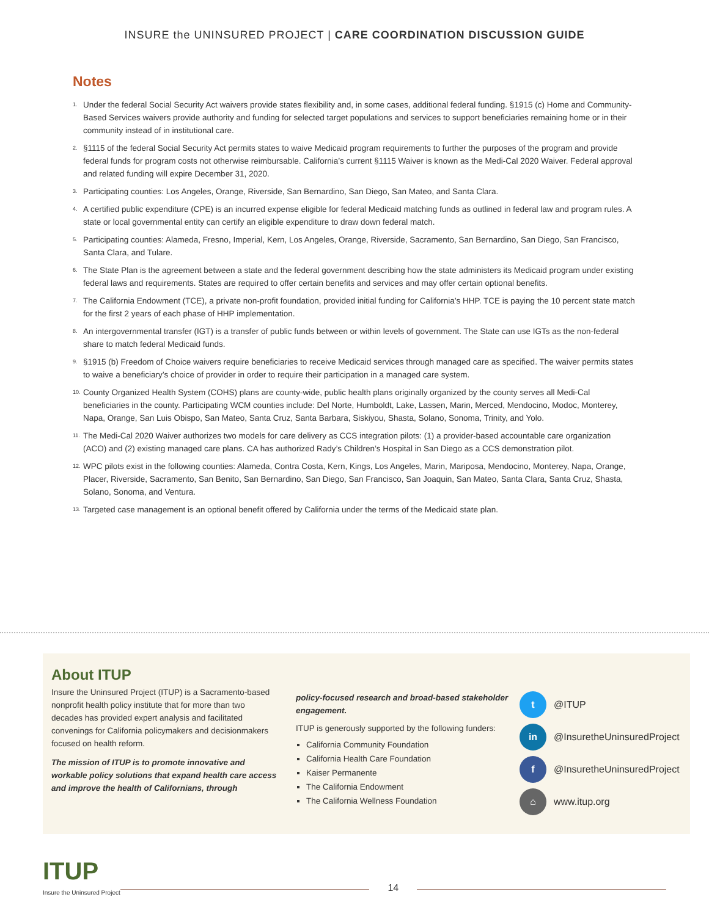INSURE the UNINSURED PROJECT | CARE COORDINATION DISCUSSION GUIDE
Notes
1. Under the federal Social Security Act waivers provide states flexibility and, in some cases, additional federal funding. §1915 (c) Home and Community-Based Services waivers provide authority and funding for selected target populations and services to support beneficiaries remaining home or in their community instead of in institutional care.
2. §1115 of the federal Social Security Act permits states to waive Medicaid program requirements to further the purposes of the program and provide federal funds for program costs not otherwise reimbursable. California’s current §1115 Waiver is known as the Medi-Cal 2020 Waiver. Federal approval and related funding will expire December 31, 2020.
3. Participating counties: Los Angeles, Orange, Riverside, San Bernardino, San Diego, San Mateo, and Santa Clara.
4. A certified public expenditure (CPE) is an incurred expense eligible for federal Medicaid matching funds as outlined in federal law and program rules. A state or local governmental entity can certify an eligible expenditure to draw down federal match.
5. Participating counties: Alameda, Fresno, Imperial, Kern, Los Angeles, Orange, Riverside, Sacramento, San Bernardino, San Diego, San Francisco, Santa Clara, and Tulare.
6. The State Plan is the agreement between a state and the federal government describing how the state administers its Medicaid program under existing federal laws and requirements. States are required to offer certain benefits and services and may offer certain optional benefits.
7. The California Endowment (TCE), a private non-profit foundation, provided initial funding for California’s HHP. TCE is paying the 10 percent state match for the first 2 years of each phase of HHP implementation.
8. An intergovernmental transfer (IGT) is a transfer of public funds between or within levels of government. The State can use IGTs as the non-federal share to match federal Medicaid funds.
9. §1915 (b) Freedom of Choice waivers require beneficiaries to receive Medicaid services through managed care as specified. The waiver permits states to waive a beneficiary’s choice of provider in order to require their participation in a managed care system.
10. County Organized Health System (COHS) plans are county-wide, public health plans originally organized by the county serves all Medi-Cal beneficiaries in the county. Participating WCM counties include: Del Norte, Humboldt, Lake, Lassen, Marin, Merced, Mendocino, Modoc, Monterey, Napa, Orange, San Luis Obispo, San Mateo, Santa Cruz, Santa Barbara, Siskiyou, Shasta, Solano, Sonoma, Trinity, and Yolo.
11. The Medi-Cal 2020 Waiver authorizes two models for care delivery as CCS integration pilots: (1) a provider-based accountable care organization (ACO) and (2) existing managed care plans. CA has authorized Rady’s Children’s Hospital in San Diego as a CCS demonstration pilot.
12. WPC pilots exist in the following counties: Alameda, Contra Costa, Kern, Kings, Los Angeles, Marin, Mariposa, Mendocino, Monterey, Napa, Orange, Placer, Riverside, Sacramento, San Benito, San Bernardino, San Diego, San Francisco, San Joaquin, San Mateo, Santa Clara, Santa Cruz, Shasta, Solano, Sonoma, and Ventura.
13. Targeted case management is an optional benefit offered by California under the terms of the Medicaid state plan.
About ITUP
Insure the Uninsured Project (ITUP) is a Sacramento-based nonprofit health policy institute that for more than two decades has provided expert analysis and facilitated convenings for California policymakers and decisionmakers focused on health reform.
The mission of ITUP is to promote innovative and workable policy solutions that expand health care access and improve the health of Californians, through
policy-focused research and broad-based stakeholder engagement.
ITUP is generously supported by the following funders:
California Community Foundation
California Health Care Foundation
Kaiser Permanente
The California Endowment
The California Wellness Foundation
t
@ITUP
in
@InsuretheUninsuredProject
f
@InsuretheUninsuredProject
⌂
www.itup.org
ITUP
Insure the Uninsured Project
14